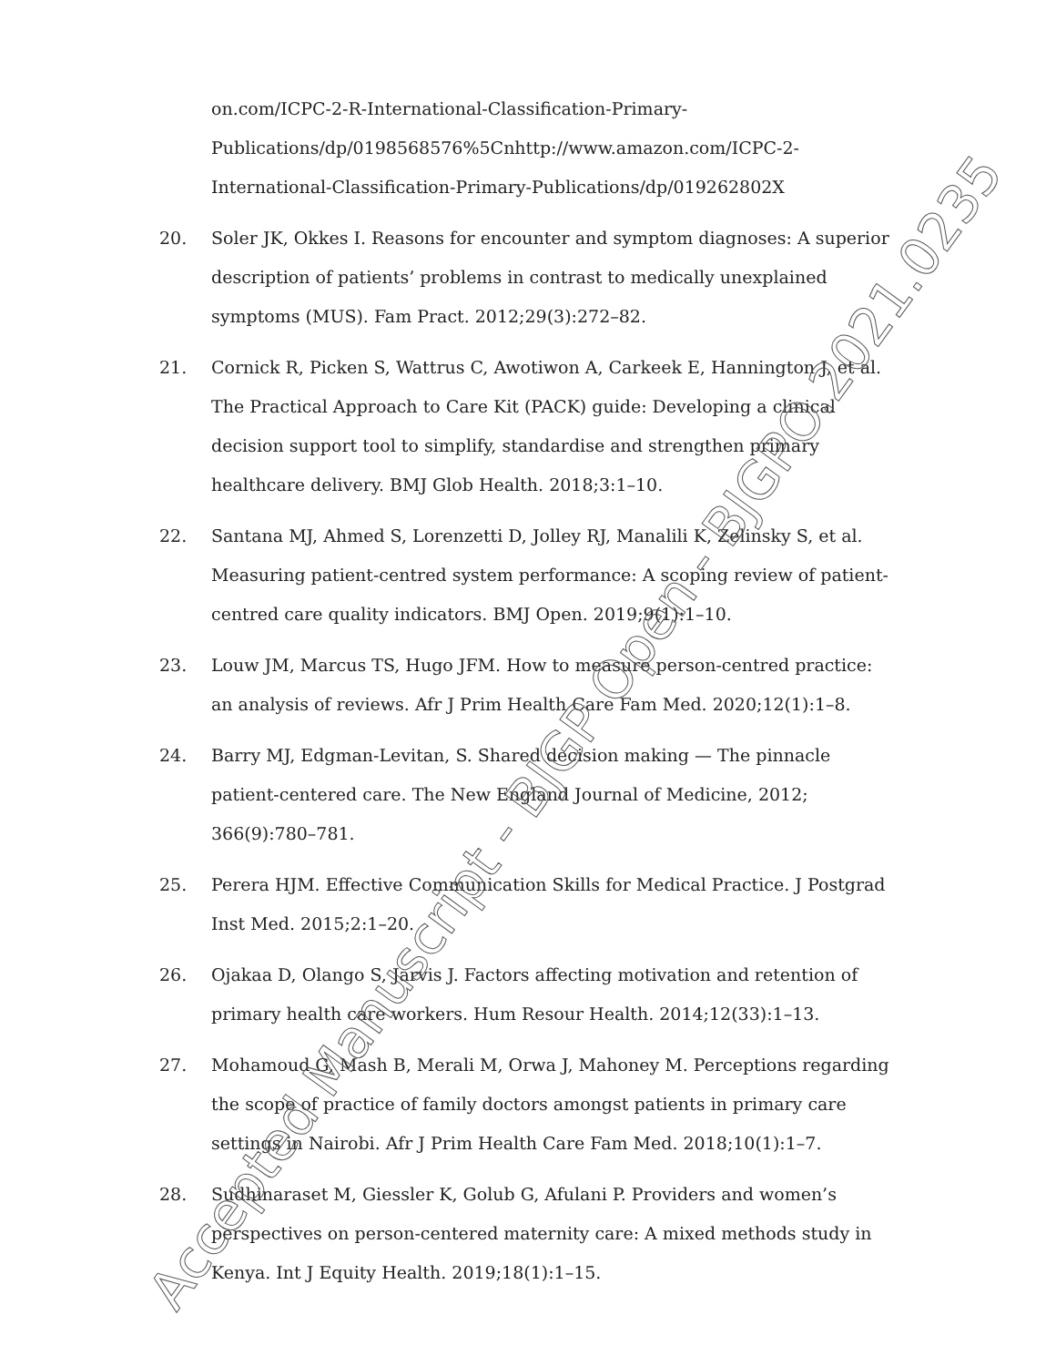on.com/ICPC-2-R-International-Classification-Primary-Publications/dp/0198568576%5Cnhttp://www.amazon.com/ICPC-2-International-Classification-Primary-Publications/dp/019262802X
20. Soler JK, Okkes I. Reasons for encounter and symptom diagnoses: A superior description of patients’ problems in contrast to medically unexplained symptoms (MUS). Fam Pract. 2012;29(3):272–82.
21. Cornick R, Picken S, Wattrus C, Awotiwon A, Carkeek E, Hannington J, et al. The Practical Approach to Care Kit (PACK) guide: Developing a clinical decision support tool to simplify, standardise and strengthen primary healthcare delivery. BMJ Glob Health. 2018;3:1–10.
22. Santana MJ, Ahmed S, Lorenzetti D, Jolley RJ, Manalili K, Zelinsky S, et al. Measuring patient-centred system performance: A scoping review of patient-centred care quality indicators. BMJ Open. 2019;9(1):1–10.
23. Louw JM, Marcus TS, Hugo JFM. How to measure person-centred practice: an analysis of reviews. Afr J Prim Health Care Fam Med. 2020;12(1):1–8.
24. Barry MJ, Edgman-Levitan, S. Shared decision making — The pinnacle patient-centered care. The New England Journal of Medicine, 2012; 366(9):780–781.
25. Perera HJM. Effective Communication Skills for Medical Practice. J Postgrad Inst Med. 2015;2:1–20.
26. Ojakaa D, Olango S, Jarvis J. Factors affecting motivation and retention of primary health care workers. Hum Resour Health. 2014;12(33):1–13.
27. Mohamoud G, Mash B, Merali M, Orwa J, Mahoney M. Perceptions regarding the scope of practice of family doctors amongst patients in primary care settings in Nairobi. Afr J Prim Health Care Fam Med. 2018;10(1):1–7.
28. Sudhinaraset M, Giessler K, Golub G, Afulani P. Providers and women’s perspectives on person-centered maternity care: A mixed methods study in Kenya. Int J Equity Health. 2019;18(1):1–15.
Accepted Manuscript - BJGP Open - BJGPO.2021.0235